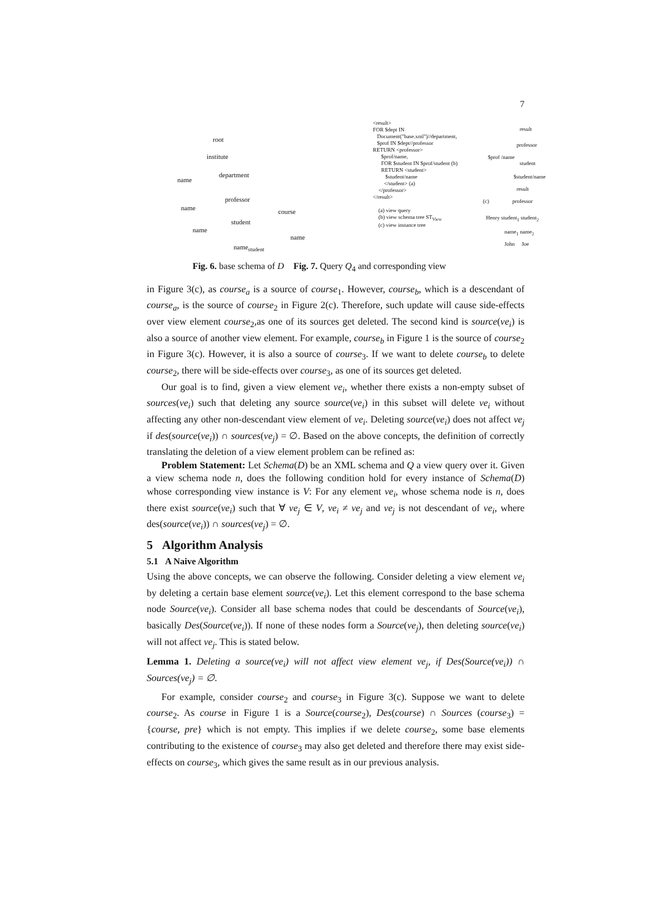7
root
institute
name
department
professor
name course
student
name
name
name<sub>student</sub>
<result>
FOR $dept IN
Document("base.xml")//department,
$prof IN $dept//professor
RETURN <professor>
$prof/name,
FOR $student IN $prof/student (b)
RETURN <student>
$student/name
</student> (a)
</professor>
</result>
(a) view query
(b) view schema tree ST<sub>View</sub>
(c) view instance tree
result
professor
$prof /name
student
$student/name
result
(c) professor
Henry student<sub>1</sub> student<sub>2</sub>
name<sub>1</sub> name<sub>2</sub>
John Joe
Fig. 6. base schema of D Fig. 7. Query Q<sub>4</sub> and corresponding view
in Figure 3(c), as course<sub>a</sub> is a source of course<sub>1</sub>. However, course<sub>b</sub>, which is a descendant of course<sub>a</sub>, is the source of course<sub>2</sub> in Figure 2(c). Therefore, such update will cause side-effects over view element course<sub>2</sub>,as one of its sources get deleted. The second kind is source(ve<sub>i</sub>) is also a source of another view element. For example, course<sub>b</sub> in Figure 1 is the source of course<sub>2</sub> in Figure 3(c). However, it is also a source of course<sub>3</sub>. If we want to delete course<sub>b</sub> to delete course<sub>2</sub>, there will be side-effects over course<sub>3</sub>, as one of its sources get deleted.
Our goal is to find, given a view element ve<sub>i</sub>, whether there exists a non-empty subset of sources(ve<sub>i</sub>) such that deleting any source source(ve<sub>i</sub>) in this subset will delete ve<sub>i</sub> without affecting any other non-descendant view element of ve<sub>i</sub>. Deleting source(ve<sub>i</sub>) does not affect ve<sub>j</sub> if des(source(ve<sub>i</sub>)) ∩ sources(ve<sub>j</sub>) = ∅. Based on the above concepts, the definition of correctly translating the deletion of a view element problem can be refined as:
Problem Statement: Let Schema(D) be an XML schema and Q a view query over it. Given a view schema node n, does the following condition hold for every instance of Schema(D) whose corresponding view instance is V: For any element ve<sub>i</sub>, whose schema node is n, does there exist source(ve<sub>i</sub>) such that ∀ ve<sub>j</sub> ∈ V, ve<sub>i</sub> ≠ ve<sub>j</sub> and ve<sub>j</sub> is not descendant of ve<sub>i</sub>, where des(source(ve<sub>i</sub>)) ∩ sources(ve<sub>j</sub>) = ∅.
5 Algorithm Analysis
5.1 A Naive Algorithm
Using the above concepts, we can observe the following. Consider deleting a view element ve<sub>i</sub> by deleting a certain base element source(ve<sub>i</sub>). Let this element correspond to the base schema node Source(ve<sub>i</sub>). Consider all base schema nodes that could be descendants of Source(ve<sub>i</sub>), basically Des(Source(ve<sub>i</sub>)). If none of these nodes form a Source(ve<sub>j</sub>), then deleting source(ve<sub>i</sub>) will not affect ve<sub>j</sub>. This is stated below.
Lemma 1. Deleting a source(ve<sub>i</sub>) will not affect view element ve<sub>j</sub>, if Des(Source(ve<sub>i</sub>)) ∩ Sources(ve<sub>j</sub>) = ∅.
For example, consider course<sub>2</sub> and course<sub>3</sub> in Figure 3(c). Suppose we want to delete course<sub>2</sub>. As course in Figure 1 is a Source(course<sub>2</sub>), Des(course) ∩ Sources (course<sub>3</sub>) = {course, pre} which is not empty. This implies if we delete course<sub>2</sub>, some base elements contributing to the existence of course<sub>3</sub> may also get deleted and therefore there may exist side-effects on course<sub>3</sub>, which gives the same result as in our previous analysis.